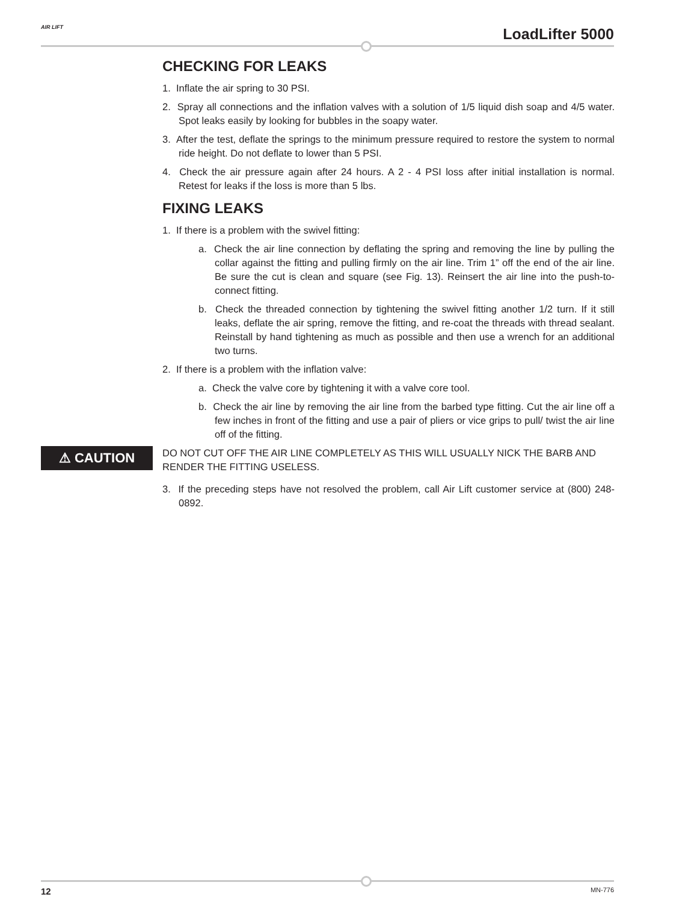AIR LIFT LoadLifter 5000
CHECKING FOR LEAKS
1. Inflate the air spring to 30 PSI.
2. Spray all connections and the inflation valves with a solution of 1/5 liquid dish soap and 4/5 water. Spot leaks easily by looking for bubbles in the soapy water.
3. After the test, deflate the springs to the minimum pressure required to restore the system to normal ride height. Do not deflate to lower than 5 PSI.
4. Check the air pressure again after 24 hours. A 2 - 4 PSI loss after initial installation is normal. Retest for leaks if the loss is more than 5 lbs.
FIXING LEAKS
1. If there is a problem with the swivel fitting:
a. Check the air line connection by deflating the spring and removing the line by pulling the collar against the fitting and pulling firmly on the air line. Trim 1” off the end of the air line. Be sure the cut is clean and square (see Fig. 13). Reinsert the air line into the push-to-connect fitting.
b. Check the threaded connection by tightening the swivel fitting another 1/2 turn. If it still leaks, deflate the air spring, remove the fitting, and re-coat the threads with thread sealant. Reinstall by hand tightening as much as possible and then use a wrench for an additional two turns.
2. If there is a problem with the inflation valve:
a. Check the valve core by tightening it with a valve core tool.
b. Check the air line by removing the air line from the barbed type fitting. Cut the air line off a few inches in front of the fitting and use a pair of pliers or vice grips to pull/ twist the air line off of the fitting.
⚠ CAUTION
DO NOT CUT OFF THE AIR LINE COMPLETELY AS THIS WILL USUALLY NICK THE BARB AND RENDER THE FITTING USELESS.
3. If the preceding steps have not resolved the problem, call Air Lift customer service at (800) 248-0892.
12 MN-776